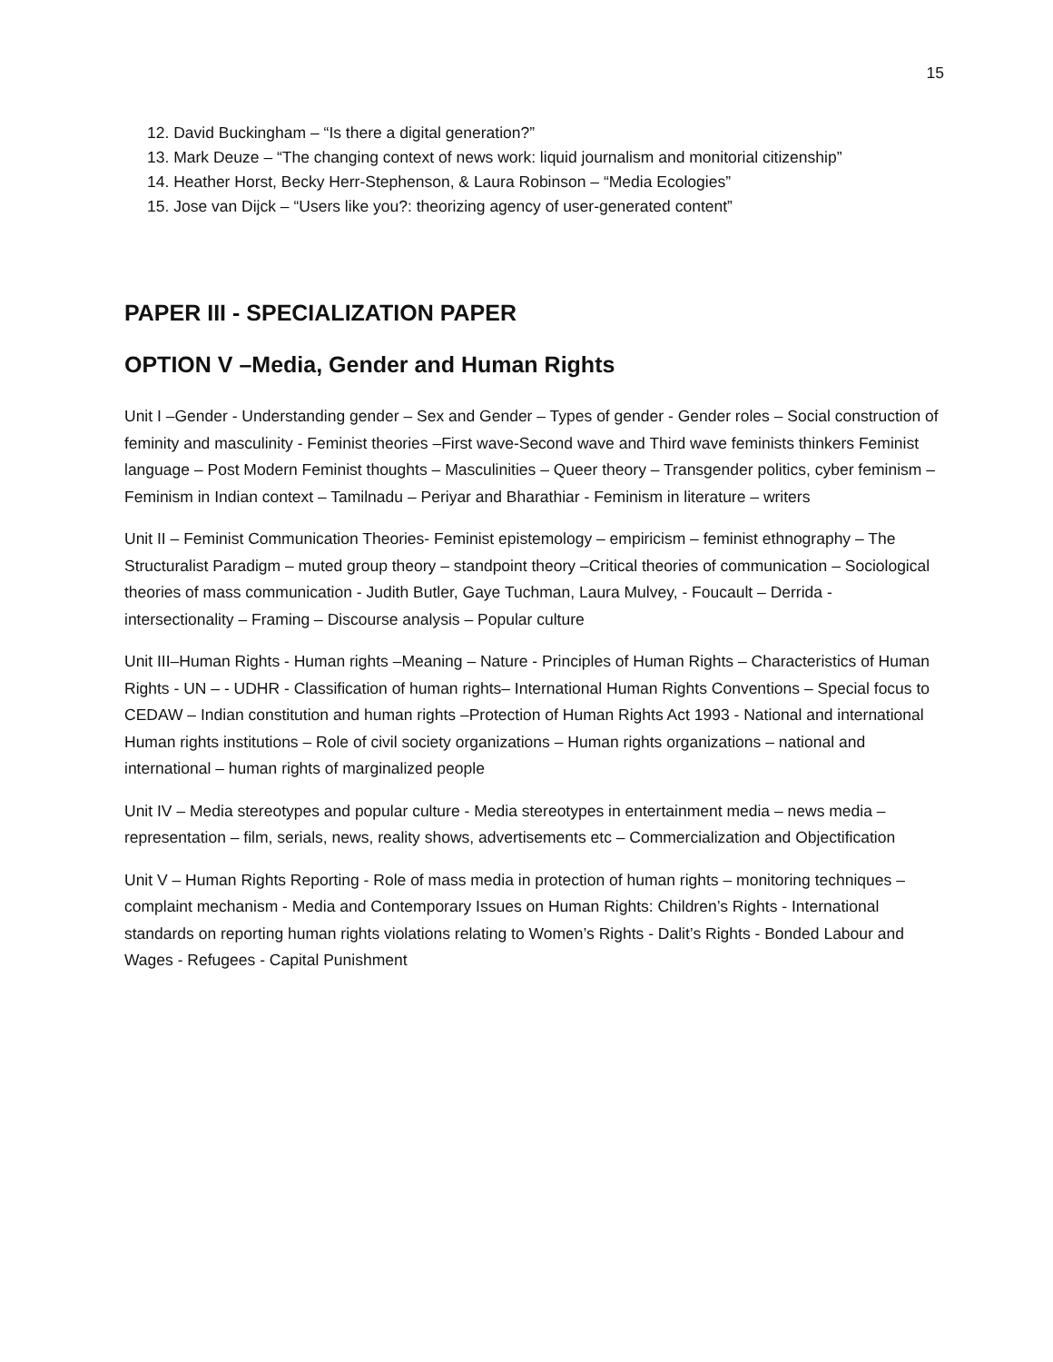15
12. David Buckingham – “Is there a digital generation?”
13. Mark Deuze – “The changing context of news work: liquid journalism and monitorial citizenship”
14. Heather Horst, Becky Herr-Stephenson, & Laura Robinson – “Media Ecologies”
15. Jose van Dijck – “Users like you?: theorizing agency of user-generated content”
PAPER III - SPECIALIZATION PAPER
OPTION V –Media, Gender and Human Rights
Unit I –Gender - Understanding gender – Sex and Gender – Types of gender - Gender roles – Social construction of feminity and masculinity - Feminist theories –First wave-Second wave and Third wave feminists thinkers Feminist language – Post Modern Feminist thoughts – Masculinities – Queer theory – Transgender politics, cyber feminism – Feminism in Indian context – Tamilnadu – Periyar and Bharathiar - Feminism in literature – writers
Unit II – Feminist Communication Theories- Feminist epistemology – empiricism – feminist ethnography – The Structuralist Paradigm – muted group theory – standpoint theory –Critical theories of communication – Sociological theories of mass communication - Judith Butler, Gaye Tuchman, Laura Mulvey, - Foucault – Derrida - intersectionality – Framing – Discourse analysis – Popular culture
Unit III–Human Rights - Human rights –Meaning – Nature - Principles of Human Rights – Characteristics of Human Rights - UN – - UDHR - Classification of human rights– International Human Rights Conventions – Special focus to CEDAW – Indian constitution and human rights –Protection of Human Rights Act 1993 - National and international Human rights institutions – Role of civil society organizations – Human rights organizations – national and international – human rights of marginalized people
Unit IV – Media stereotypes and popular culture - Media stereotypes in entertainment media – news media – representation – film, serials, news, reality shows, advertisements etc – Commercialization and Objectification
Unit V – Human Rights Reporting - Role of mass media in protection of human rights – monitoring techniques – complaint mechanism - Media and Contemporary Issues on Human Rights: Children’s Rights - International standards on reporting human rights violations relating to Women’s Rights - Dalit’s Rights - Bonded Labour and Wages - Refugees - Capital Punishment